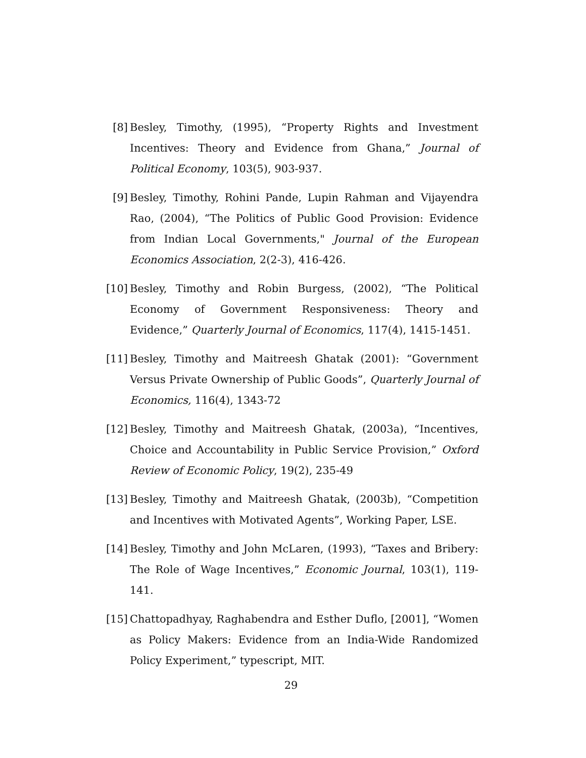[8] Besley, Timothy, (1995), “Property Rights and Investment Incentives: Theory and Evidence from Ghana,” Journal of Political Economy, 103(5), 903-937.
[9] Besley, Timothy, Rohini Pande, Lupin Rahman and Vijayendra Rao, (2004), “The Politics of Public Good Provision: Evidence from Indian Local Governments," Journal of the European Economics Association, 2(2-3), 416-426.
[10] Besley, Timothy and Robin Burgess, (2002), “The Political Economy of Government Responsiveness: Theory and Evidence,” Quarterly Journal of Economics, 117(4), 1415-1451.
[11] Besley, Timothy and Maitreesh Ghatak (2001): “Government Versus Private Ownership of Public Goods”, Quarterly Journal of Economics, 116(4), 1343-72
[12] Besley, Timothy and Maitreesh Ghatak, (2003a), “Incentives, Choice and Accountability in Public Service Provision,” Oxford Review of Economic Policy, 19(2), 235-49
[13] Besley, Timothy and Maitreesh Ghatak, (2003b), “Competition and Incentives with Motivated Agents”, Working Paper, LSE.
[14] Besley, Timothy and John McLaren, (1993), “Taxes and Bribery: The Role of Wage Incentives,” Economic Journal, 103(1), 119-141.
[15] Chattopadhyay, Raghabendra and Esther Duflo, [2001], “Women as Policy Makers: Evidence from an India-Wide Randomized Policy Experiment,” typescript, MIT.
29